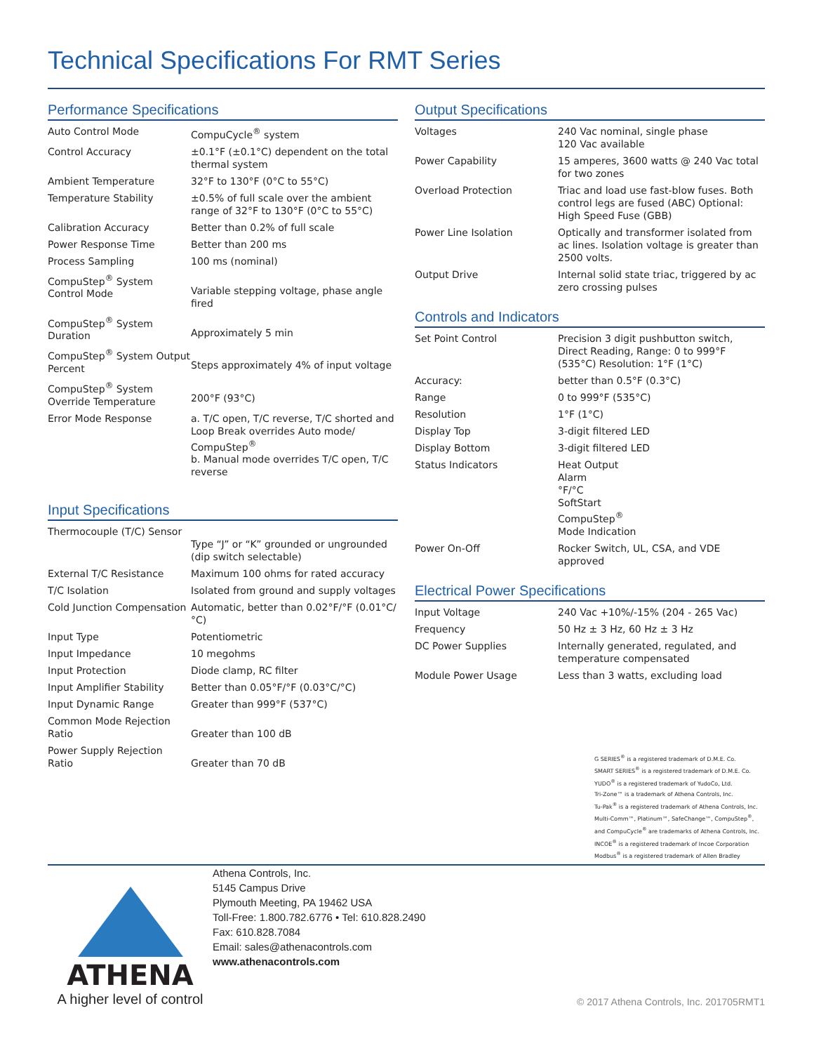Technical Specifications For RMT Series
Performance Specifications
| Auto Control Mode | CompuCycle<sup>®</sup> system |
| Control Accuracy | ±0.1°F (±0.1°C) dependent on the total thermal system |
| Ambient Temperature | 32°F to 130°F (0°C to 55°C) |
| Temperature Stability | ±0.5% of full scale over the ambient range of 32°F to 130°F (0°C to 55°C) |
| Calibration Accuracy | Better than 0.2% of full scale |
| Power Response Time | Better than 200 ms |
| Process Sampling | 100 ms (nominal) |
| CompuStep<sup>®</sup> System Control Mode | Variable stepping voltage, phase angle fired |
| CompuStep<sup>®</sup> System Duration | Approximately 5 min |
| CompuStep<sup>®</sup> System Output Percent | Steps approximately 4% of input voltage |
| CompuStep<sup>®</sup> System Override Temperature | 200°F (93°C) |
| Error Mode Response | a. T/C open, T/C reverse, T/C shorted and Loop Break overrides Auto mode/ CompuStep<sup>®</sup> b. Manual mode overrides T/C open, T/C reverse |
Input Specifications
| Thermocouple (T/C) Sensor | Type “J” or “K” grounded or ungrounded (dip switch selectable) |
| External T/C Resistance | Maximum 100 ohms for rated accuracy |
| T/C Isolation | Isolated from ground and supply voltages |
| Cold Junction Compensation | Automatic, better than 0.02°F/°F (0.01°C/°C) |
| Input Type | Potentiometric |
| Input Impedance | 10 megohms |
| Input Protection | Diode clamp, RC filter |
| Input Amplifier Stability | Better than 0.05°F/°F (0.03°C/°C) |
| Input Dynamic Range | Greater than 999°F (537°C) |
| Common Mode Rejection Ratio | Greater than 100 dB |
| Power Supply Rejection Ratio | Greater than 70 dB |
Output Specifications
| Voltages | 240 Vac nominal, single phase 120 Vac available |
| Power Capability | 15 amperes, 3600 watts @ 240 Vac total for two zones |
| Overload Protection | Triac and load use fast-blow fuses. Both control legs are fused (ABC) Optional: High Speed Fuse (GBB) |
| Power Line Isolation | Optically and transformer isolated from ac lines. Isolation voltage is greater than 2500 volts. |
| Output Drive | Internal solid state triac, triggered by ac zero crossing pulses |
Controls and Indicators
| Set Point Control | Precision 3 digit pushbutton switch, Direct Reading, Range: 0 to 999°F (535°C) Resolution: 1°F (1°C) |
| Accuracy: | better than 0.5°F (0.3°C) |
| Range | 0 to 999°F (535°C) |
| Resolution | 1°F (1°C) |
| Display Top | 3-digit filtered LED |
| Display Bottom | 3-digit filtered LED |
| Status Indicators | Heat Output Alarm °F/°C SoftStart CompuStep<sup>®</sup> Mode Indication |
| Power On-Off | Rocker Switch, UL, CSA, and VDE approved |
Electrical Power Specifications
| Input Voltage | 240 Vac +10%/-15% (204 - 265 Vac) |
| Frequency | 50 Hz ± 3 Hz, 60 Hz ± 3 Hz |
| DC Power Supplies | Internally generated, regulated, and temperature compensated |
| Module Power Usage | Less than 3 watts, excluding load |
G SERIES<sup>®</sup> is a registered trademark of D.M.E. Co.
SMART SERIES<sup>®</sup> is a registered trademark of D.M.E. Co.
YUDO<sup>®</sup> is a registered trademark of YudoCo, Ltd.
Tri-Zone™ is a trademark of Athena Controls, Inc.
Tu-Pak<sup>®</sup> is a registered trademark of Athena Controls, Inc.
Multi-Comm™, Platinum™, SafeChange™, CompuStep<sup>®</sup>, and CompuCycle<sup>®</sup> are trademarks of Athena Controls, Inc.
INCOE<sup>®</sup> is a registered trademark of Incoe Corporation
Modbus<sup>®</sup> is a registered trademark of Allen Bradley
ATHENA
A higher level of control
Athena Controls, Inc.
5145 Campus Drive
Plymouth Meeting, PA 19462 USA
Toll-Free: 1.800.782.6776 • Tel: 610.828.2490
Fax: 610.828.7084
Email: sales@athenacontrols.com
www.athenacontrols.com
© 2017 Athena Controls, Inc. 201705RMT1